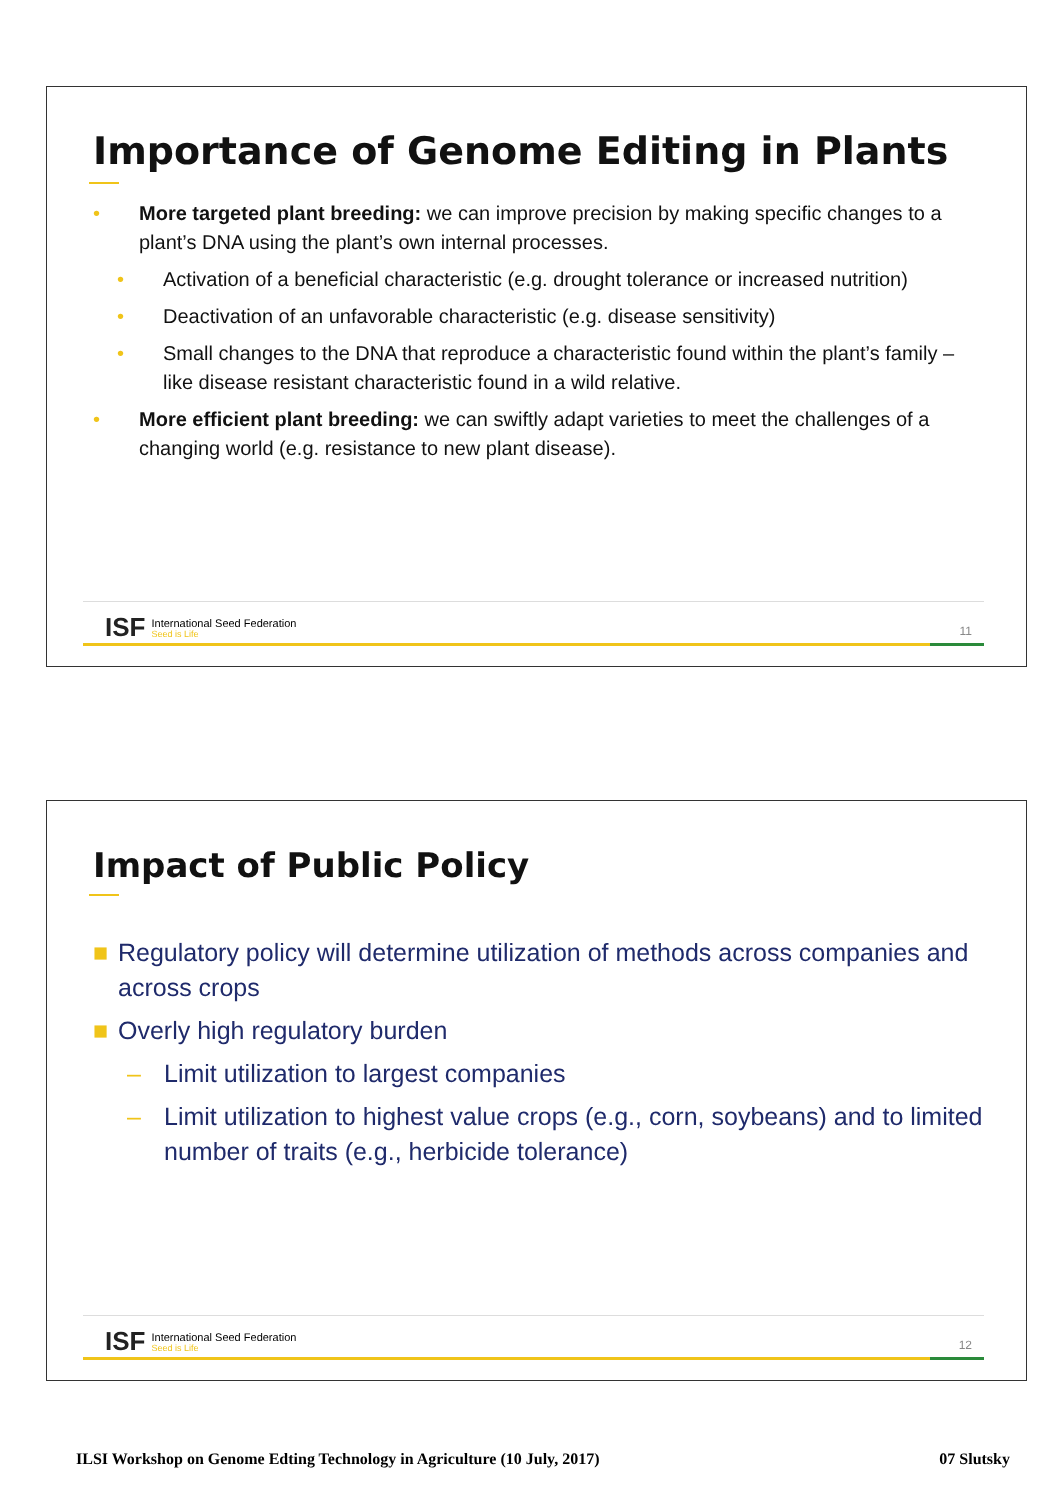Importance of Genome Editing in Plants
• More targeted plant breeding: we can improve precision by making specific changes to a plant’s DNA using the plant’s own internal processes.
• Activation of a beneficial characteristic (e.g. drought tolerance or increased nutrition)
• Deactivation of an unfavorable characteristic (e.g. disease sensitivity)
• Small changes to the DNA that reproduce a characteristic found within the plant’s family – like disease resistant characteristic found in a wild relative.
• More efficient plant breeding: we can swiftly adapt varieties to meet the challenges of a changing world (e.g. resistance to new plant disease).
ISF International Seed Federation
Seed is Life
11
Impact of Public Policy
■ Regulatory policy will determine utilization of methods across companies and across crops
■ Overly high regulatory burden
– Limit utilization to largest companies
– Limit utilization to highest value crops (e.g., corn, soybeans) and to limited number of traits (e.g., herbicide tolerance)
ISF International Seed Federation
Seed is Life
12
ILSI Workshop on Genome Edting Technology in Agriculture (10 July, 2017) 07 Slutsky